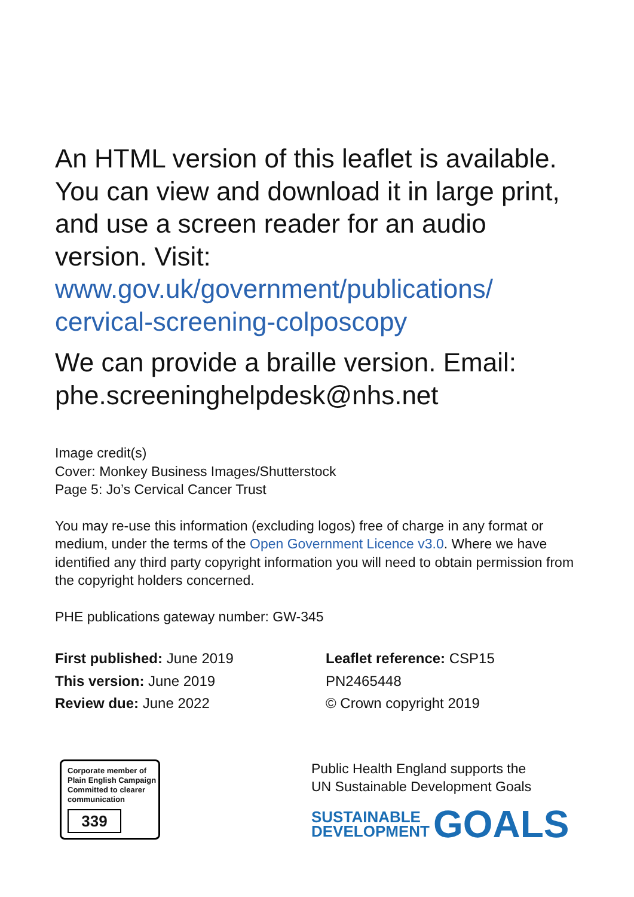An HTML version of this leaflet is available. You can view and download it in large print, and use a screen reader for an audio version. Visit:
www.gov.uk/government/publications/ cervical-screening-colposcopy
We can provide a braille version. Email: phe.screeninghelpdesk@nhs.net
Image credit(s)
Cover: Monkey Business Images/Shutterstock
Page 5: Jo’s Cervical Cancer Trust
You may re-use this information (excluding logos) free of charge in any format or medium, under the terms of the Open Government Licence v3.0. Where we have identified any third party copyright information you will need to obtain permission from the copyright holders concerned.
PHE publications gateway number: GW-345
First published: June 2019
This version: June 2019
Review due: June 2022
Leaflet reference: CSP15
PN2465448
© Crown copyright 2019
Corporate member of
Plain English Campaign
Committed to clearer
communication
339
Public Health England supports the
UN Sustainable Development Goals
SUSTAINABLE
DEVELOPMENT
GOALS